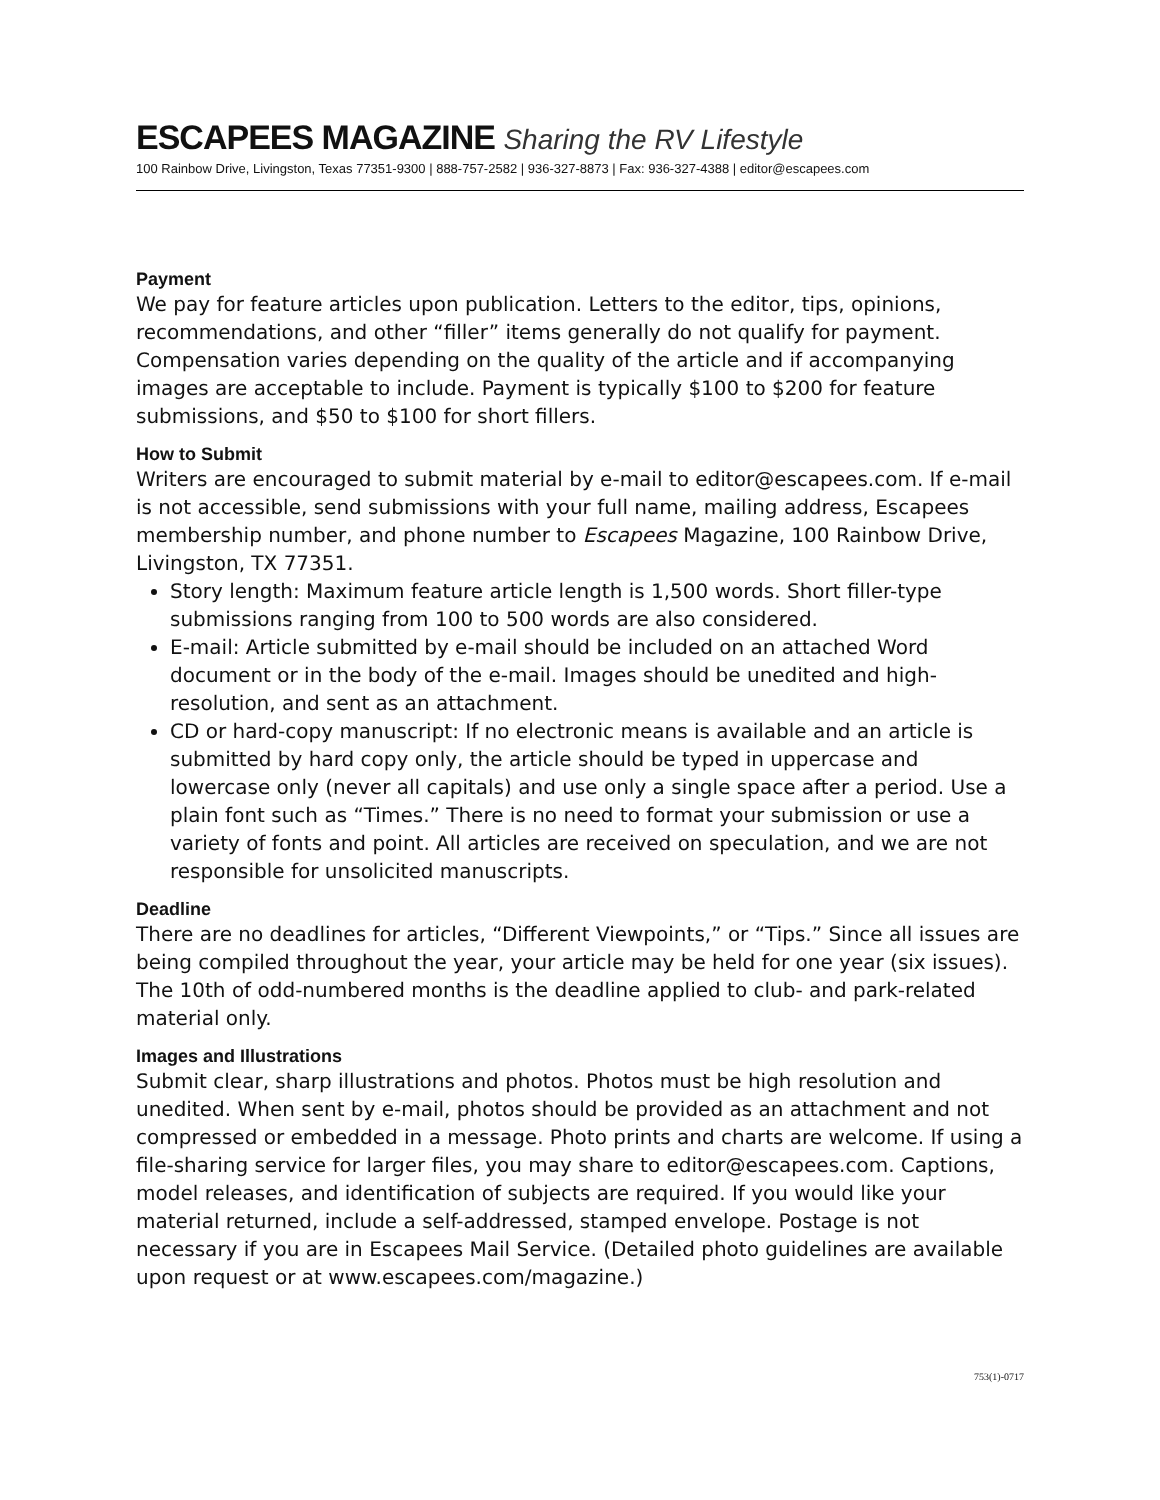ESCAPEES MAGAZINE Sharing the RV Lifestyle
100 Rainbow Drive, Livingston, Texas 77351-9300 | 888-757-2582 | 936-327-8873 | Fax: 936-327-4388 | editor@escapees.com
Payment
We pay for feature articles upon publication. Letters to the editor, tips, opinions, recommendations, and other “filler” items generally do not qualify for payment. Compensation varies depending on the quality of the article and if accompanying images are acceptable to include. Payment is typically $100 to $200 for feature submissions, and $50 to $100 for short fillers.
How to Submit
Writers are encouraged to submit material by e-mail to editor@escapees.com. If e-mail is not accessible, send submissions with your full name, mailing address, Escapees membership number, and phone number to Escapees Magazine, 100 Rainbow Drive, Livingston, TX 77351.
Story length: Maximum feature article length is 1,500 words. Short filler-type submissions ranging from 100 to 500 words are also considered.
E-mail: Article submitted by e-mail should be included on an attached Word document or in the body of the e-mail. Images should be unedited and high-resolution, and sent as an attachment.
CD or hard-copy manuscript: If no electronic means is available and an article is submitted by hard copy only, the article should be typed in uppercase and lowercase only (never all capitals) and use only a single space after a period. Use a plain font such as “Times.” There is no need to format your submission or use a variety of fonts and point. All articles are received on speculation, and we are not responsible for unsolicited manuscripts.
Deadline
There are no deadlines for articles, “Different Viewpoints,” or “Tips.” Since all issues are being compiled throughout the year, your article may be held for one year (six issues). The 10th of odd-numbered months is the deadline applied to club- and park-related material only.
Images and Illustrations
Submit clear, sharp illustrations and photos. Photos must be high resolution and unedited. When sent by e-mail, photos should be provided as an attachment and not compressed or embedded in a message. Photo prints and charts are welcome. If using a file-sharing service for larger files, you may share to editor@escapees.com. Captions, model releases, and identification of subjects are required. If you would like your material returned, include a self-addressed, stamped envelope. Postage is not necessary if you are in Escapees Mail Service. (Detailed photo guidelines are available upon request or at www.escapees.com/magazine.)
753(1)-0717